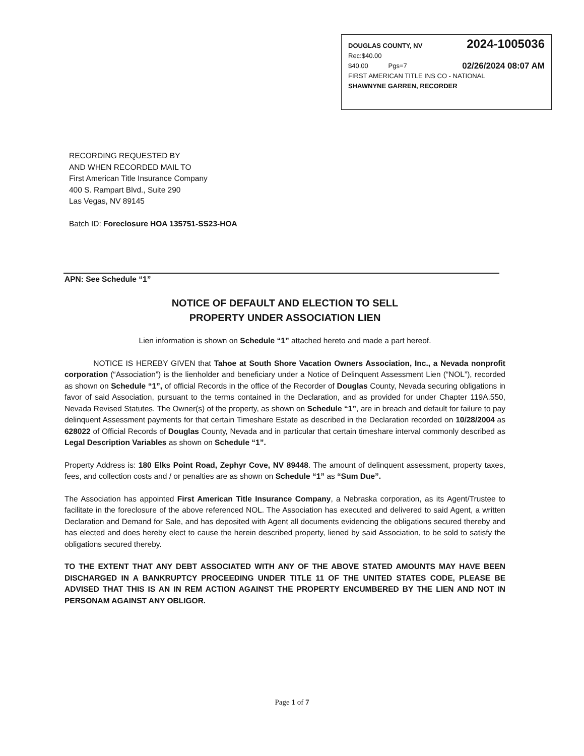2024-1005036 DOUGLAS COUNTY, NV
Rec:$40.00
02/26/2024 08:07 AM $40.00 Pgs=7
FIRST AMERICAN TITLE INS CO - NATIONAL
SHAWNYNE GARREN, RECORDER
RECORDING REQUESTED BY
AND WHEN RECORDED MAIL TO
First American Title Insurance Company
400 S. Rampart Blvd., Suite 290
Las Vegas, NV 89145
Batch ID: Foreclosure HOA 135751-SS23-HOA
APN: See Schedule “1”
NOTICE OF DEFAULT AND ELECTION TO SELL
PROPERTY UNDER ASSOCIATION LIEN
Lien information is shown on Schedule “1” attached hereto and made a part hereof.
NOTICE IS HEREBY GIVEN that Tahoe at South Shore Vacation Owners Association, Inc., a Nevada nonprofit corporation (“Association”) is the lienholder and beneficiary under a Notice of Delinquent Assessment Lien (“NOL”), recorded as shown on Schedule “1”, of official Records in the office of the Recorder of Douglas County, Nevada securing obligations in favor of said Association, pursuant to the terms contained in the Declaration, and as provided for under Chapter 119A.550, Nevada Revised Statutes. The Owner(s) of the property, as shown on Schedule “1”, are in breach and default for failure to pay delinquent Assessment payments for that certain Timeshare Estate as described in the Declaration recorded on 10/28/2004 as 628022 of Official Records of Douglas County, Nevada and in particular that certain timeshare interval commonly described as Legal Description Variables as shown on Schedule “1”.
Property Address is: 180 Elks Point Road, Zephyr Cove, NV 89448. The amount of delinquent assessment, property taxes, fees, and collection costs and / or penalties are as shown on Schedule “1” as “Sum Due”.
The Association has appointed First American Title Insurance Company, a Nebraska corporation, as its Agent/Trustee to facilitate in the foreclosure of the above referenced NOL. The Association has executed and delivered to said Agent, a written Declaration and Demand for Sale, and has deposited with Agent all documents evidencing the obligations secured thereby and has elected and does hereby elect to cause the herein described property, liened by said Association, to be sold to satisfy the obligations secured thereby.
TO THE EXTENT THAT ANY DEBT ASSOCIATED WITH ANY OF THE ABOVE STATED AMOUNTS MAY HAVE BEEN DISCHARGED IN A BANKRUPTCY PROCEEDING UNDER TITLE 11 OF THE UNITED STATES CODE, PLEASE BE ADVISED THAT THIS IS AN IN REM ACTION AGAINST THE PROPERTY ENCUMBERED BY THE LIEN AND NOT IN PERSONAM AGAINST ANY OBLIGOR.
Page 1 of 7